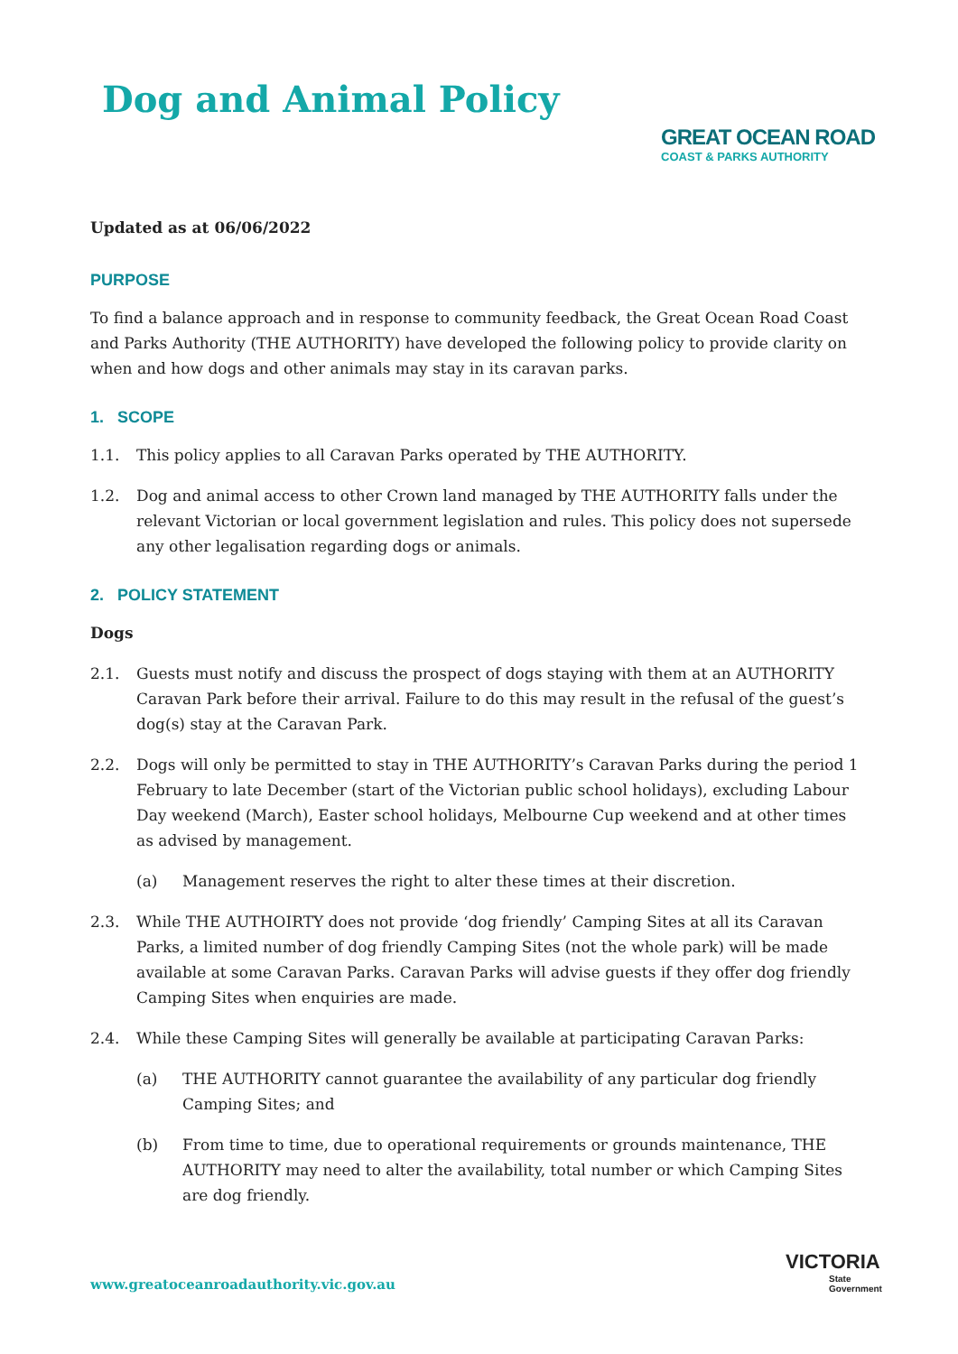Dog and Animal Policy
GREAT OCEAN ROAD
COAST & PARKS AUTHORITY
Updated as at 06/06/2022
PURPOSE
To find a balance approach and in response to community feedback, the Great Ocean Road Coast and Parks Authority (THE AUTHORITY) have developed the following policy to provide clarity on when and how dogs and other animals may stay in its caravan parks.
1. SCOPE
1.1. This policy applies to all Caravan Parks operated by THE AUTHORITY.
1.2. Dog and animal access to other Crown land managed by THE AUTHORITY falls under the relevant Victorian or local government legislation and rules. This policy does not supersede any other legalisation regarding dogs or animals.
2. POLICY STATEMENT
Dogs
2.1. Guests must notify and discuss the prospect of dogs staying with them at an AUTHORITY Caravan Park before their arrival. Failure to do this may result in the refusal of the guest’s dog(s) stay at the Caravan Park.
2.2. Dogs will only be permitted to stay in THE AUTHORITY’s Caravan Parks during the period 1 February to late December (start of the Victorian public school holidays), excluding Labour Day weekend (March), Easter school holidays, Melbourne Cup weekend and at other times as advised by management.
(a) Management reserves the right to alter these times at their discretion.
2.3. While THE AUTHOIRTY does not provide ‘dog friendly’ Camping Sites at all its Caravan Parks, a limited number of dog friendly Camping Sites (not the whole park) will be made available at some Caravan Parks. Caravan Parks will advise guests if they offer dog friendly Camping Sites when enquiries are made.
2.4. While these Camping Sites will generally be available at participating Caravan Parks:
(a) THE AUTHORITY cannot guarantee the availability of any particular dog friendly Camping Sites; and
(b) From time to time, due to operational requirements or grounds maintenance, THE AUTHORITY may need to alter the availability, total number or which Camping Sites are dog friendly.
www.greatoceanroadauthority.vic.gov.au
VICTORIA
State
Government